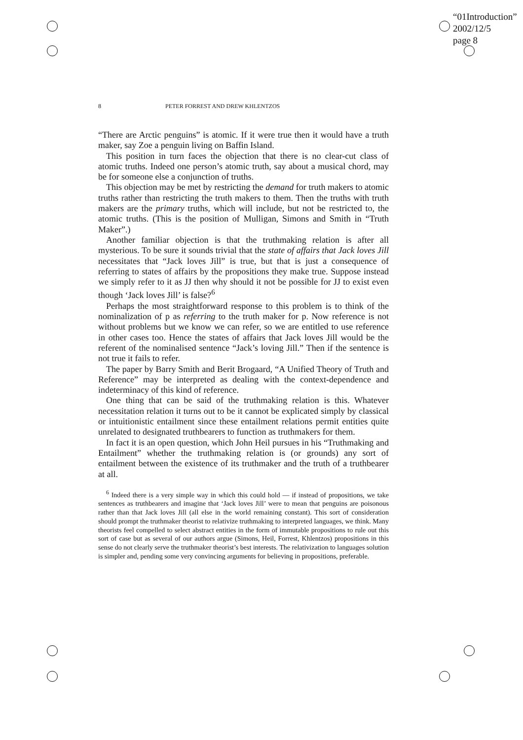“01Introduction”
2002/12/5
page 8
8 PETER FORREST AND DREW KHLENTZOS
“There are Arctic penguins” is atomic. If it were true then it would have a truth maker, say Zoe a penguin living on Baffin Island.
This position in turn faces the objection that there is no clear-cut class of atomic truths. Indeed one person’s atomic truth, say about a musical chord, may be for someone else a conjunction of truths.
This objection may be met by restricting the demand for truth makers to atomic truths rather than restricting the truth makers to them. Then the truths with truth makers are the primary truths, which will include, but not be restricted to, the atomic truths. (This is the position of Mulligan, Simons and Smith in “Truth Maker”.)
Another familiar objection is that the truthmaking relation is after all mysterious. To be sure it sounds trivial that the state of affairs that Jack loves Jill necessitates that “Jack loves Jill” is true, but that is just a consequence of referring to states of affairs by the propositions they make true. Suppose instead we simply refer to it as JJ then why should it not be possible for JJ to exist even though ‘Jack loves Jill’ is false?<sup>6</sup>
Perhaps the most straightforward response to this problem is to think of the nominalization of p as referring to the truth maker for p. Now reference is not without problems but we know we can refer, so we are entitled to use reference in other cases too. Hence the states of affairs that Jack loves Jill would be the referent of the nominalised sentence “Jack’s loving Jill.” Then if the sentence is not true it fails to refer.
The paper by Barry Smith and Berit Brogaard, “A Unified Theory of Truth and Reference” may be interpreted as dealing with the context-dependence and indeterminacy of this kind of reference.
One thing that can be said of the truthmaking relation is this. Whatever necessitation relation it turns out to be it cannot be explicated simply by classical or intuitionistic entailment since these entailment relations permit entities quite unrelated to designated truthbearers to function as truthmakers for them.
In fact it is an open question, which John Heil pursues in his “Truthmaking and Entailment” whether the truthmaking relation is (or grounds) any sort of entailment between the existence of its truthmaker and the truth of a truthbearer at all.
<sup>6</sup> Indeed there is a very simple way in which this could hold — if instead of propositions, we take sentences as truthbearers and imagine that ‘Jack loves Jill’ were to mean that penguins are poisonous rather than that Jack loves Jill (all else in the world remaining constant). This sort of consideration should prompt the truthmaker theorist to relativize truthmaking to interpreted languages, we think. Many theorists feel compelled to select abstract entities in the form of immutable propositions to rule out this sort of case but as several of our authors argue (Simons, Heil, Forrest, Khlentzos) propositions in this sense do not clearly serve the truthmaker theorist’s best interests. The relativization to languages solution is simpler and, pending some very convincing arguments for believing in propositions, preferable.